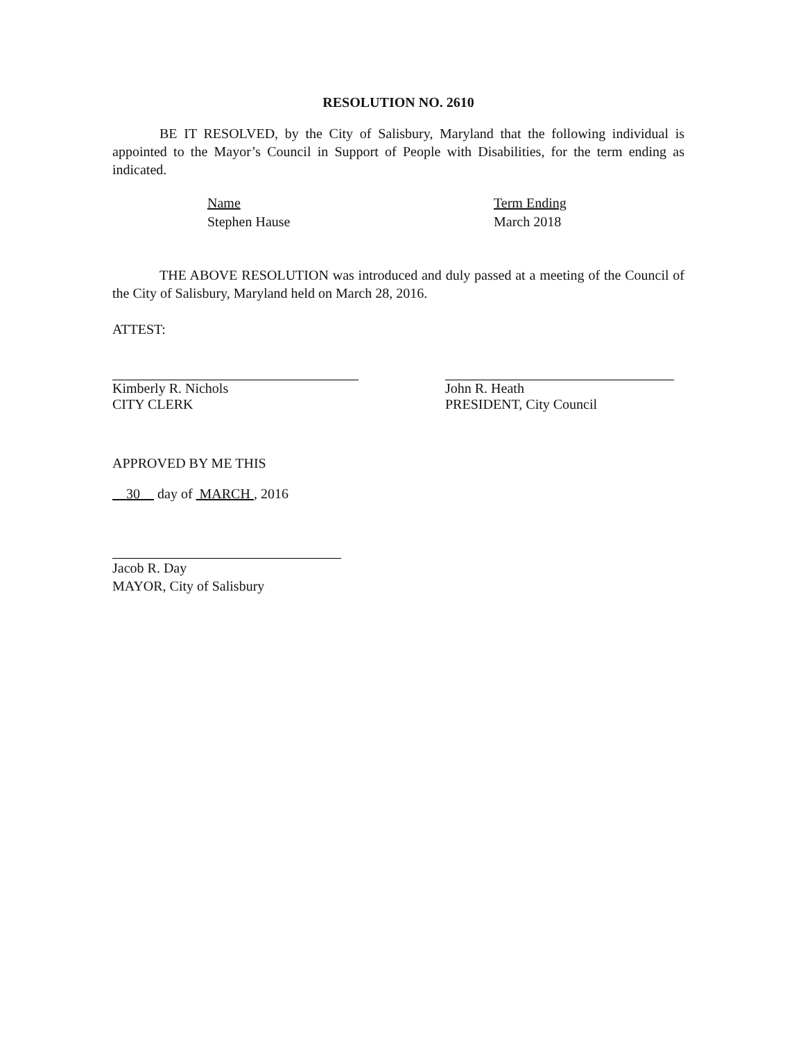RESOLUTION NO. 2610
BE IT RESOLVED, by the City of Salisbury, Maryland that the following individual is appointed to the Mayor’s Council in Support of People with Disabilities, for the term ending as indicated.
Name
Stephen Hause
Term Ending
March 2018
THE ABOVE RESOLUTION was introduced and duly passed at a meeting of the Council of the City of Salisbury, Maryland held on March 28, 2016.
ATTEST:
Kimberly R. Nichols
CITY CLERK
John R. Heath
PRESIDENT, City Council
APPROVED BY ME THIS
30 day of MARCH , 2016
Jacob R. Day
MAYOR, City of Salisbury